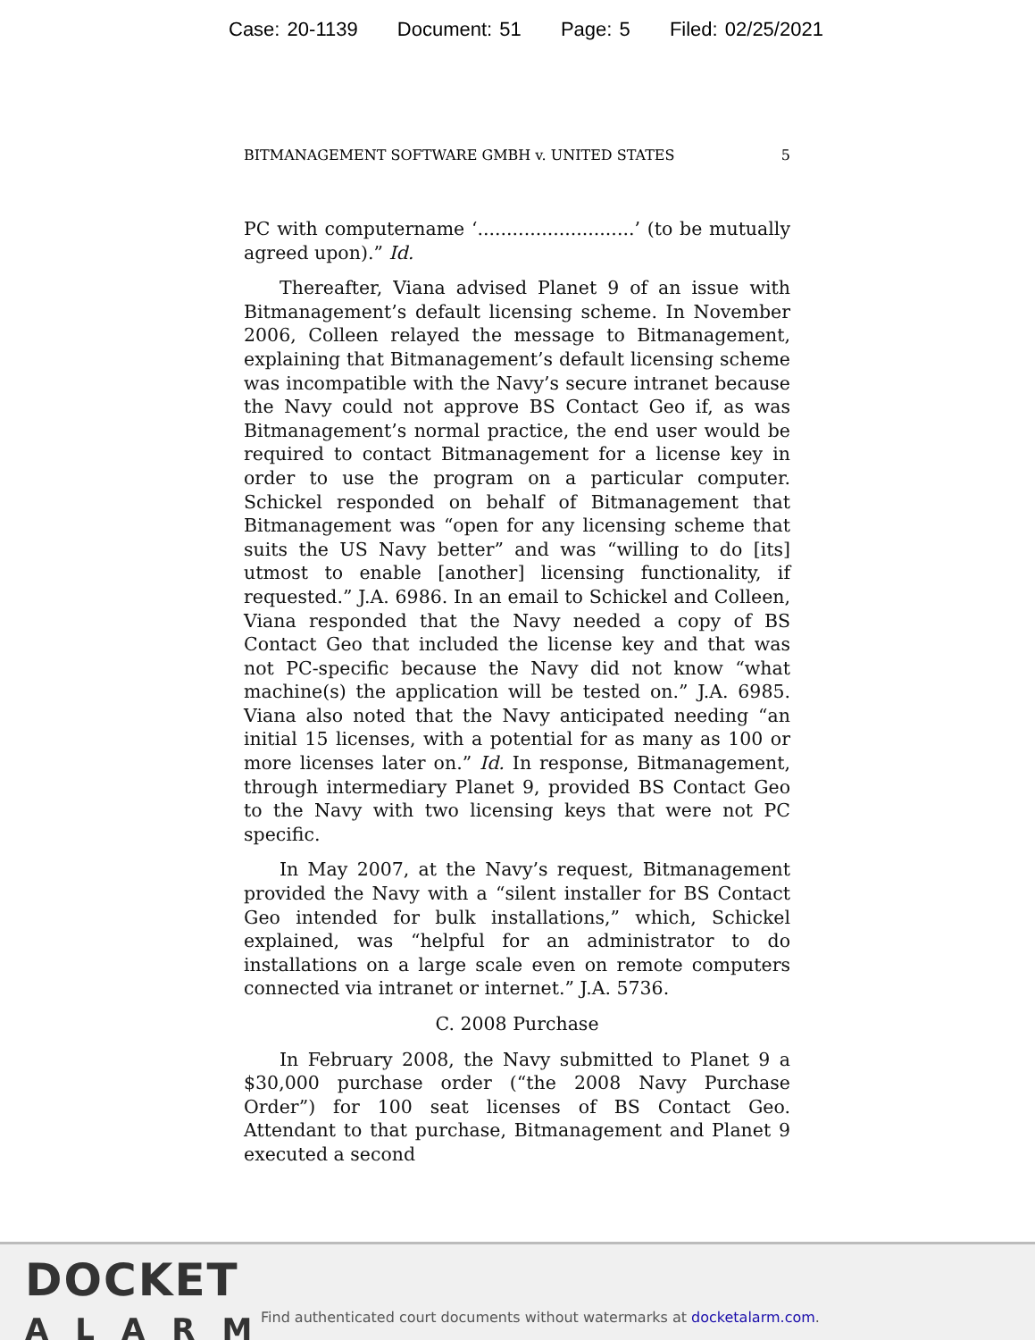Case: 20-1139 Document: 51 Page: 5 Filed: 02/25/2021
BITMANAGEMENT SOFTWARE GMBH v. UNITED STATES 5
PC with computername ‘...........................’ (to be mutually agreed upon).” Id.
Thereafter, Viana advised Planet 9 of an issue with Bitmanagement’s default licensing scheme. In November 2006, Colleen relayed the message to Bitmanagement, explaining that Bitmanagement’s default licensing scheme was incompatible with the Navy’s secure intranet because the Navy could not approve BS Contact Geo if, as was Bitmanagement’s normal practice, the end user would be required to contact Bitmanagement for a license key in order to use the program on a particular computer. Schickel responded on behalf of Bitmanagement that Bitmanagement was “open for any licensing scheme that suits the US Navy better” and was “willing to do [its] utmost to enable [another] licensing functionality, if requested.” J.A. 6986. In an email to Schickel and Colleen, Viana responded that the Navy needed a copy of BS Contact Geo that included the license key and that was not PC-specific because the Navy did not know “what machine(s) the application will be tested on.” J.A. 6985. Viana also noted that the Navy anticipated needing “an initial 15 licenses, with a potential for as many as 100 or more licenses later on.” Id. In response, Bitmanagement, through intermediary Planet 9, provided BS Contact Geo to the Navy with two licensing keys that were not PC specific.
In May 2007, at the Navy’s request, Bitmanagement provided the Navy with a “silent installer for BS Contact Geo intended for bulk installations,” which, Schickel explained, was “helpful for an administrator to do installations on a large scale even on remote computers connected via intranet or internet.” J.A. 5736.
C. 2008 Purchase
In February 2008, the Navy submitted to Planet 9 a $30,000 purchase order (“the 2008 Navy Purchase Order”) for 100 seat licenses of BS Contact Geo. Attendant to that purchase, Bitmanagement and Planet 9 executed a second
DOCKET
ALARM
Find authenticated court documents without watermarks at docketalarm.com.